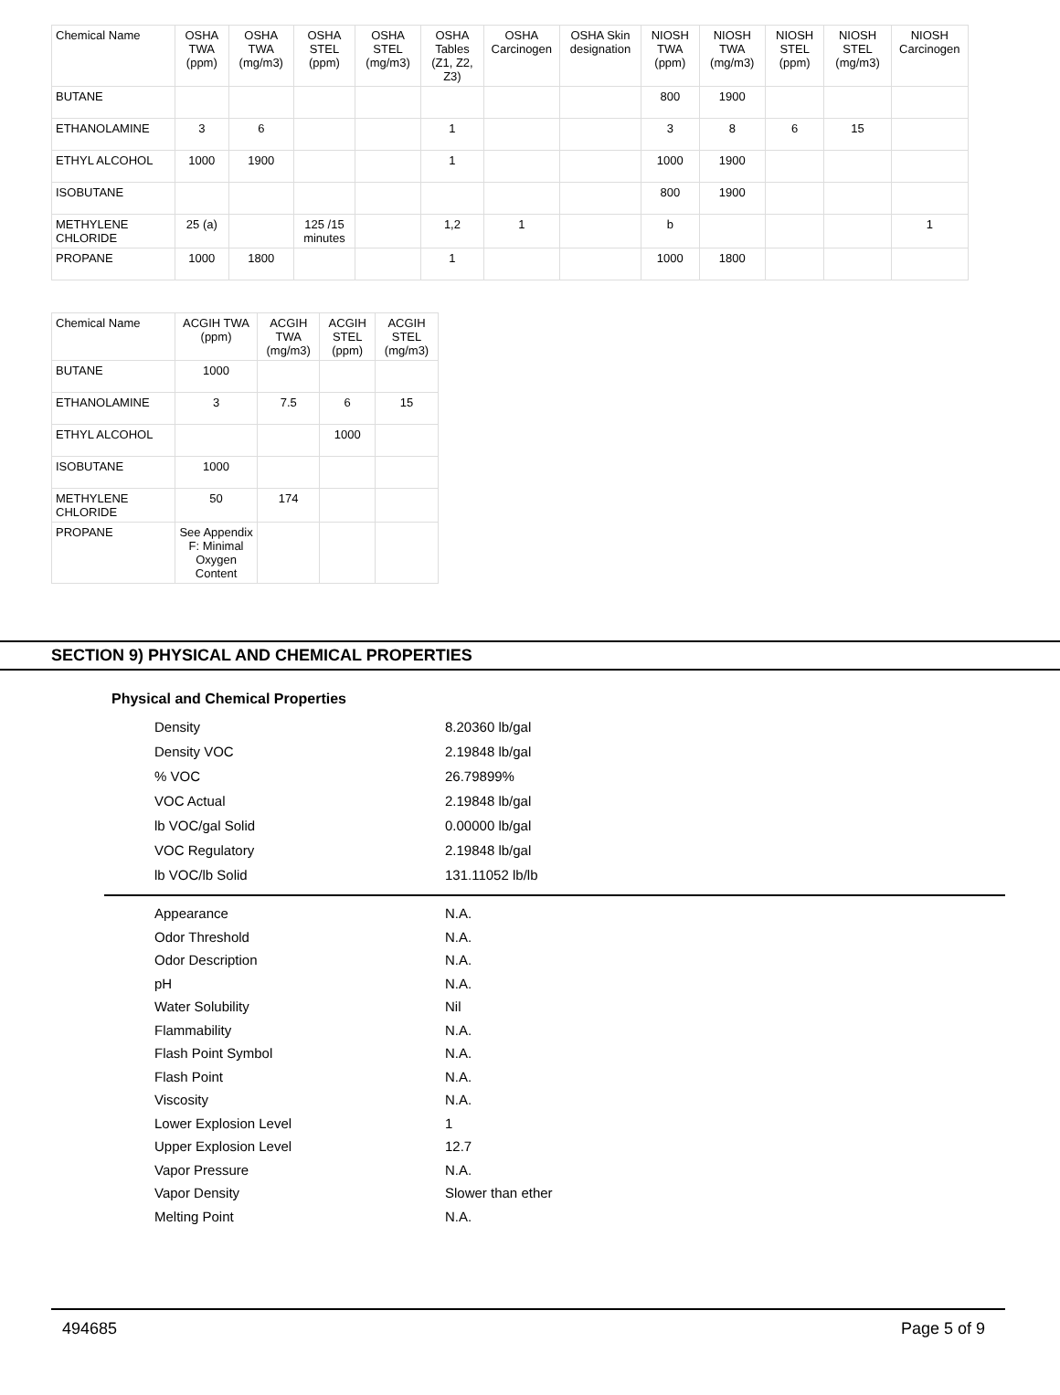| Chemical Name | OSHA TWA (ppm) | OSHA TWA (mg/m3) | OSHA STEL (ppm) | OSHA STEL (mg/m3) | OSHA Tables (Z1, Z2, Z3) | OSHA Carcinogen | OSHA Skin designation | NIOSH TWA (ppm) | NIOSH TWA (mg/m3) | NIOSH STEL (ppm) | NIOSH STEL (mg/m3) | NIOSH Carcinogen |
| --- | --- | --- | --- | --- | --- | --- | --- | --- | --- | --- | --- | --- |
| BUTANE | | | | | | | | 800 | 1900 | | | |
| ETHANOLAMINE | 3 | 6 | | | 1 | | | 3 | 8 | 6 | 15 | |
| ETHYL ALCOHOL | 1000 | 1900 | | | 1 | | | 1000 | 1900 | | | |
| ISOBUTANE | | | | | | | | 800 | 1900 | | | |
| METHYLENE CHLORIDE | 25 (a) | | 125 /15 minutes | | 1,2 | 1 | | b | | | | 1 |
| PROPANE | 1000 | 1800 | | | 1 | | | 1000 | 1800 | | | |
| Chemical Name | ACGIH TWA (ppm) | ACGIH TWA (mg/m3) | ACGIH STEL (ppm) | ACGIH STEL (mg/m3) |
| --- | --- | --- | --- | --- |
| BUTANE | 1000 | | | |
| ETHANOLAMINE | 3 | 7.5 | 6 | 15 |
| ETHYL ALCOHOL | | | 1000 | |
| ISOBUTANE | 1000 | | | |
| METHYLENE CHLORIDE | 50 | 174 | | |
| PROPANE | See Appendix F: Minimal Oxygen Content | | | |
SECTION 9) PHYSICAL AND CHEMICAL PROPERTIES
Physical and Chemical Properties
Density 8.20360 lb/gal
Density VOC 2.19848 lb/gal
% VOC 26.79899%
VOC Actual 2.19848 lb/gal
lb VOC/gal Solid 0.00000 lb/gal
VOC Regulatory 2.19848 lb/gal
lb VOC/lb Solid 131.11052 lb/lb
Appearance N.A.
Odor Threshold N.A.
Odor Description N.A.
pH N.A.
Water Solubility Nil
Flammability N.A.
Flash Point Symbol N.A.
Flash Point N.A.
Viscosity N.A.
Lower Explosion Level 1
Upper Explosion Level 12.7
Vapor Pressure N.A.
Vapor Density Slower than ether
Melting Point N.A.
494685 Page 5 of 9